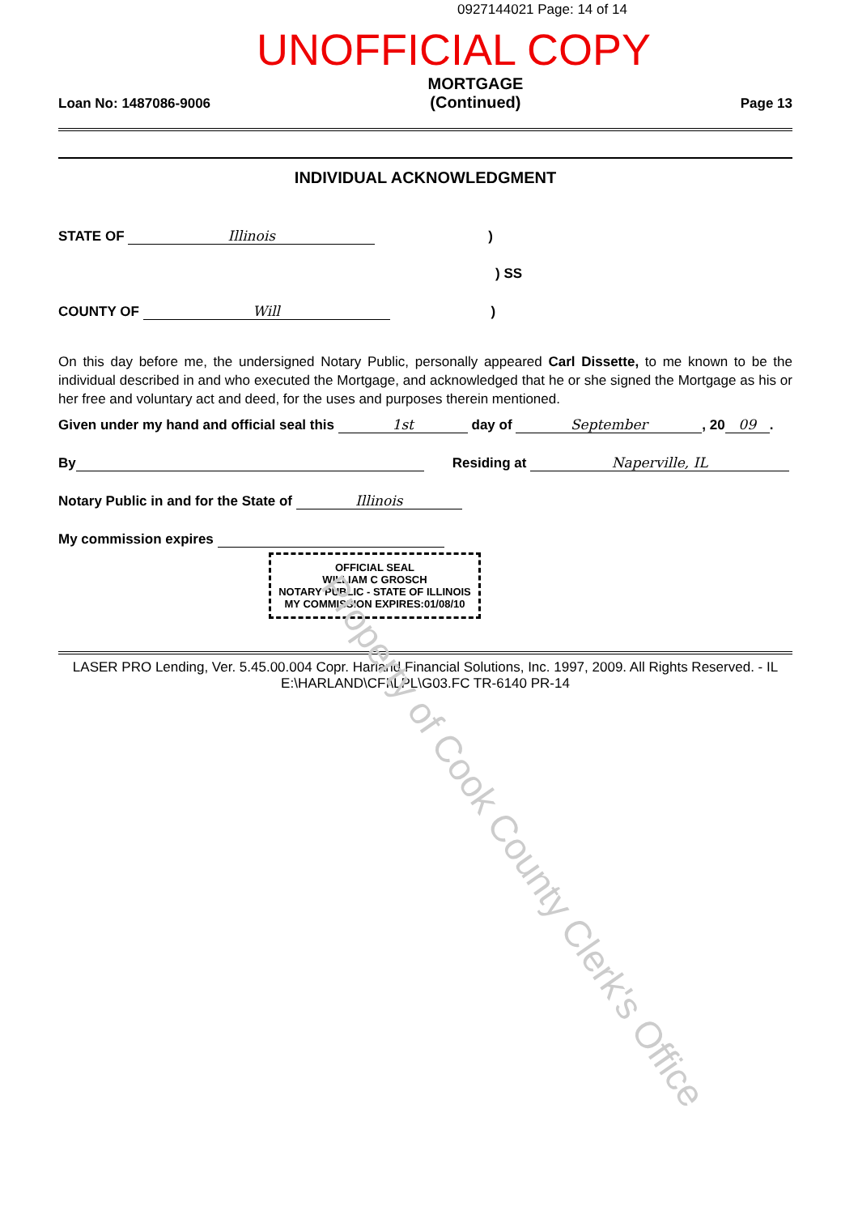0927144021 Page: 14 of 14
UNOFFICIAL COPY
Loan No: 1487086-9006 MORTGAGE
(Continued) Page 13
INDIVIDUAL ACKNOWLEDGMENT
STATE OF Illinois)
) SS
COUNTY OF Will)
On this day before me, the undersigned Notary Public, personally appeared Carl Dissette, to me known to be the individual described in and who executed the Mortgage, and acknowledged that he or she signed the Mortgage as his or her free and voluntary act and deed, for the uses and purposes therein mentioned.
Given under my hand and official seal this 1st day of September, 20 09.
By Residing at Naperville, IL
Notary Public in and for the State of Illinois
My commission expires
OFFICIAL SEAL
WILLIAM C GROSCH
NOTARY PUBLIC - STATE OF ILLINOIS
MY COMMISSION EXPIRES:01/08/10
LASER PRO Lending, Ver. 5.45.00.004 Copr. Harland Financial Solutions, Inc. 1997, 2009. All Rights Reserved. - IL E:\HARLAND\CFI\LPL\G03.FC TR-6140 PR-14
Property of Cook County Clerk's Office